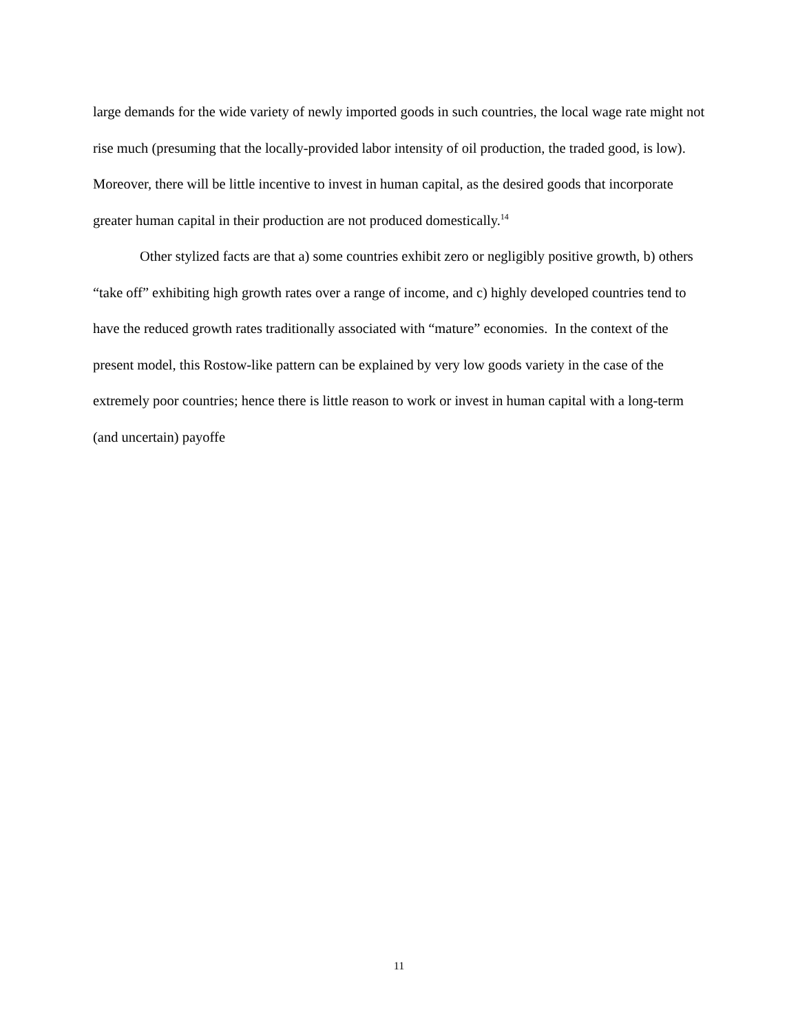large demands for the wide variety of newly imported goods in such countries, the local wage rate might not rise much (presuming that the locally-provided labor intensity of oil production, the traded good, is low). Moreover, there will be little incentive to invest in human capital, as the desired goods that incorporate greater human capital in their production are not produced domestically.<sup>14</sup>
Other stylized facts are that a) some countries exhibit zero or negligibly positive growth, b) others “take off” exhibiting high growth rates over a range of income, and c) highly developed countries tend to have the reduced growth rates traditionally associated with “mature” economies. In the context of the present model, this Rostow-like pattern can be explained by very low goods variety in the case of the extremely poor countries; hence there is little reason to work or invest in human capital with a long-term (and uncertain) payoffe
11